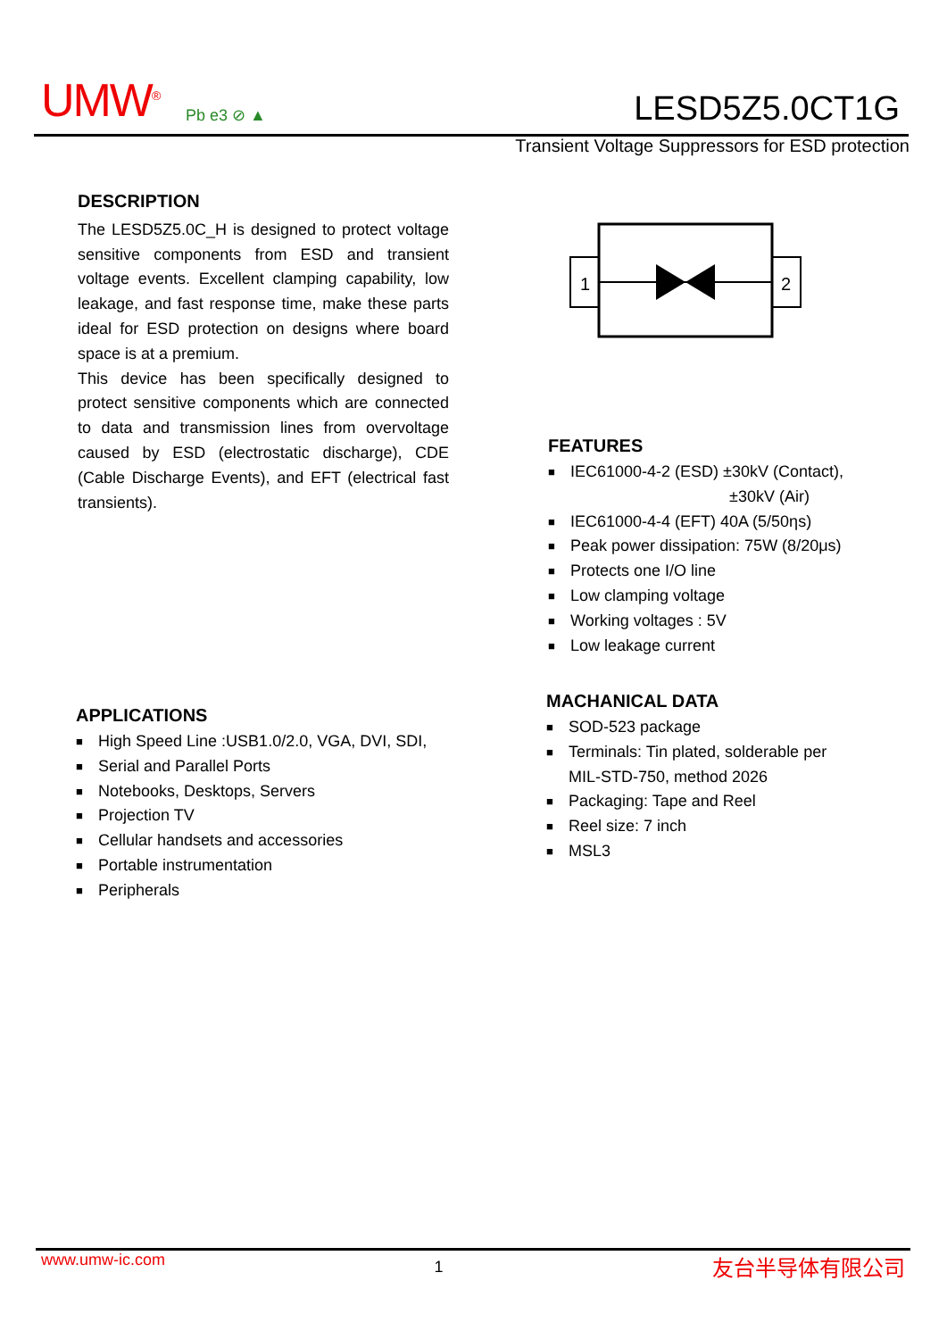UMW<sup>®</sup> Pb e3 ⊘ ▲ LESD5Z5.0CT1G
Transient Voltage Suppressors for ESD protection
DESCRIPTION
The LESD5Z5.0C_H is designed to protect voltage sensitive components from ESD and transient voltage events. Excellent clamping capability, low leakage, and fast response time, make these parts ideal for ESD protection on designs where board space is at a premium.
This device has been specifically designed to protect sensitive components which are connected to data and transmission lines from overvoltage caused by ESD (electrostatic discharge), CDE (Cable Discharge Events), and EFT (electrical fast transients).
1
2
FEATURES
■ IEC61000-4-2 (ESD) ±30kV (Contact),
±30kV (Air)
■ IEC61000-4-4 (EFT) 40A (5/50ηs)
■ Peak power dissipation: 75W (8/20μs)
■ Protects one I/O line
■ Low clamping voltage
■ Working voltages : 5V
■ Low leakage current
MACHANICAL DATA
■ SOD-523 package
■ Terminals: Tin plated, solderable per
MIL-STD-750, method 2026
■ Packaging: Tape and Reel
■ Reel size: 7 inch
■ MSL3
APPLICATIONS
■ High Speed Line :USB1.0/2.0, VGA, DVI, SDI,
■ Serial and Parallel Ports
■ Notebooks, Desktops, Servers
■ Projection TV
■ Cellular handsets and accessories
■ Portable instrumentation
■ Peripherals
www.umw-ic.com 1 友台半导体有限公司